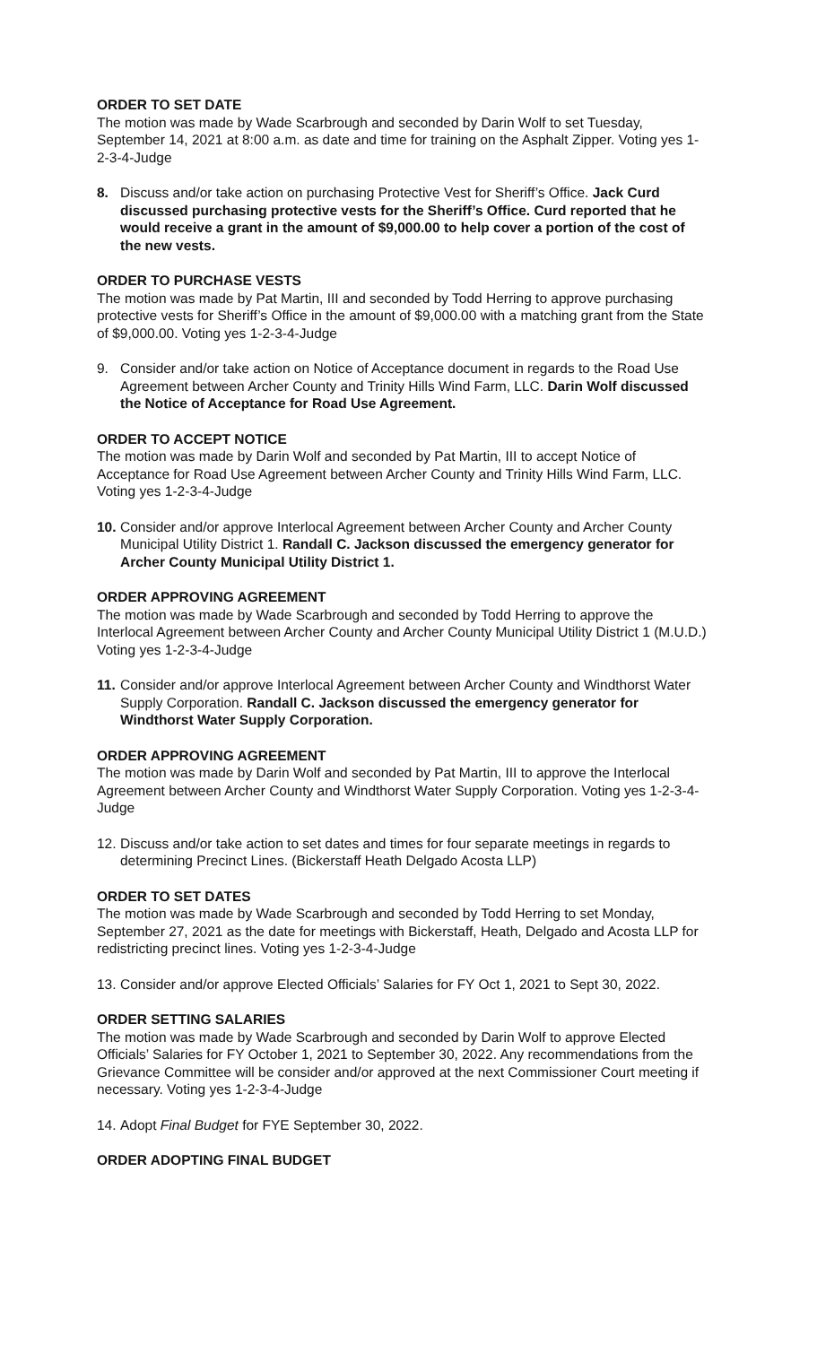ORDER TO SET DATE
The motion was made by Wade Scarbrough and seconded by Darin Wolf to set Tuesday, September 14, 2021 at 8:00 a.m. as date and time for training on the Asphalt Zipper. Voting yes 1-2-3-4-Judge
8. Discuss and/or take action on purchasing Protective Vest for Sheriff’s Office. Jack Curd discussed purchasing protective vests for the Sheriff’s Office. Curd reported that he would receive a grant in the amount of $9,000.00 to help cover a portion of the cost of the new vests.
ORDER TO PURCHASE VESTS
The motion was made by Pat Martin, III and seconded by Todd Herring to approve purchasing protective vests for Sheriff’s Office in the amount of $9,000.00 with a matching grant from the State of $9,000.00. Voting yes 1-2-3-4-Judge
9. Consider and/or take action on Notice of Acceptance document in regards to the Road Use Agreement between Archer County and Trinity Hills Wind Farm, LLC. Darin Wolf discussed the Notice of Acceptance for Road Use Agreement.
ORDER TO ACCEPT NOTICE
The motion was made by Darin Wolf and seconded by Pat Martin, III to accept Notice of Acceptance for Road Use Agreement between Archer County and Trinity Hills Wind Farm, LLC. Voting yes 1-2-3-4-Judge
10.
Consider and/or approve Interlocal Agreement between Archer County and Archer County Municipal Utility District 1. Randall C. Jackson discussed the emergency generator for Archer County Municipal Utility District 1.
ORDER APPROVING AGREEMENT
The motion was made by Wade Scarbrough and seconded by Todd Herring to approve the Interlocal Agreement between Archer County and Archer County Municipal Utility District 1 (M.U.D.) Voting yes 1-2-3-4-Judge
11.
Consider and/or approve Interlocal Agreement between Archer County and Windthorst Water Supply Corporation. Randall C. Jackson discussed the emergency generator for Windthorst Water Supply Corporation.
ORDER APPROVING AGREEMENT
The motion was made by Darin Wolf and seconded by Pat Martin, III to approve the Interlocal Agreement between Archer County and Windthorst Water Supply Corporation. Voting yes 1-2-3-4-Judge
12.
Discuss and/or take action to set dates and times for four separate meetings in regards to determining Precinct Lines. (Bickerstaff Heath Delgado Acosta LLP)
ORDER TO SET DATES
The motion was made by Wade Scarbrough and seconded by Todd Herring to set Monday, September 27, 2021 as the date for meetings with Bickerstaff, Heath, Delgado and Acosta LLP for redistricting precinct lines. Voting yes 1-2-3-4-Judge
13.
Consider and/or approve Elected Officials’ Salaries for FY Oct 1, 2021 to Sept 30, 2022.
ORDER SETTING SALARIES
The motion was made by Wade Scarbrough and seconded by Darin Wolf to approve Elected Officials’ Salaries for FY October 1, 2021 to September 30, 2022. Any recommendations from the Grievance Committee will be consider and/or approved at the next Commissioner Court meeting if necessary. Voting yes 1-2-3-4-Judge
14.
Adopt Final Budget for FYE September 30, 2022.
ORDER ADOPTING FINAL BUDGET